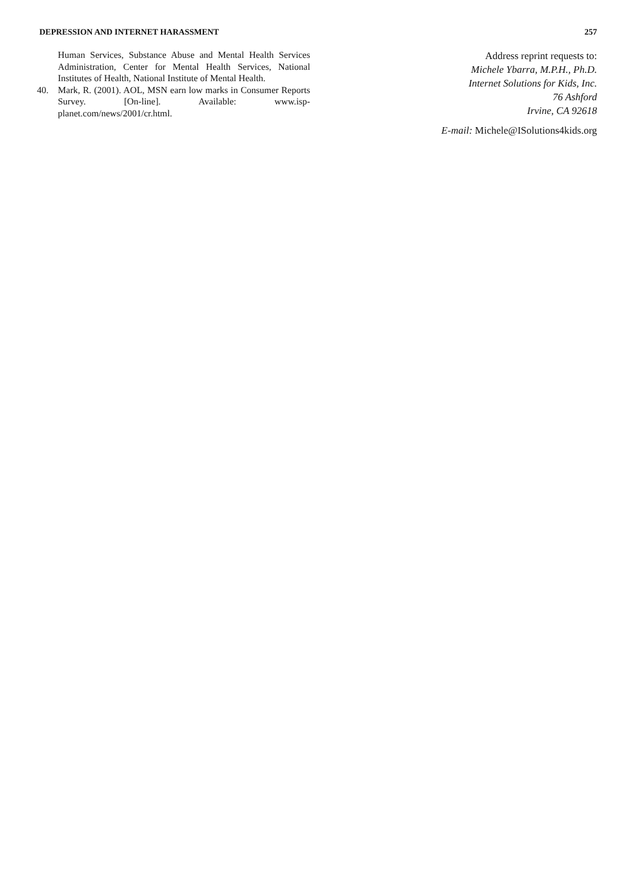DEPRESSION AND INTERNET HARASSMENT 257
Human Services, Substance Abuse and Mental Health Services Administration, Center for Mental Health Services, National Institutes of Health, National Institute of Mental Health.
40. Mark, R. (2001). AOL, MSN earn low marks in Consumer Reports Survey. [On-line]. Available: www.isp-planet.com/news/2001/cr.html.
Address reprint requests to:
Michele Ybarra, M.P.H., Ph.D.
Internet Solutions for Kids, Inc.
76 Ashford
Irvine, CA 92618
E-mail: Michele@ISolutions4kids.org